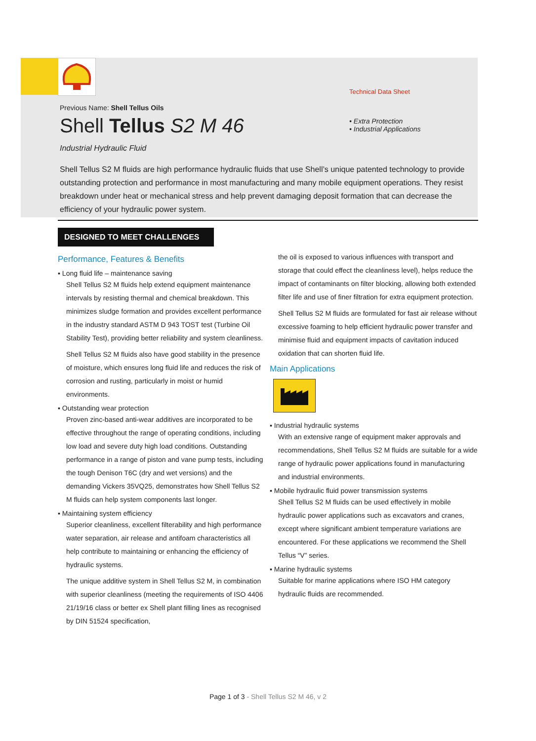Technical Data Sheet
• Extra Protection
• Industrial Applications
Previous Name: Shell Tellus Oils
Shell Tellus S2 M 46
Industrial Hydraulic Fluid
Shell Tellus S2 M fluids are high performance hydraulic fluids that use Shell’s unique patented technology to provide outstanding protection and performance in most manufacturing and many mobile equipment operations. They resist breakdown under heat or mechanical stress and help prevent damaging deposit formation that can decrease the efficiency of your hydraulic power system.
DESIGNED TO MEET CHALLENGES
Performance, Features & Benefits
▪ Long fluid life – maintenance saving
Shell Tellus S2 M fluids help extend equipment maintenance intervals by resisting thermal and chemical breakdown. This minimizes sludge formation and provides excellent performance in the industry standard ASTM D 943 TOST test (Turbine Oil Stability Test), providing better reliability and system cleanliness.
Shell Tellus S2 M fluids also have good stability in the presence of moisture, which ensures long fluid life and reduces the risk of corrosion and rusting, particularly in moist or humid environments.
▪ Outstanding wear protection
Proven zinc-based anti-wear additives are incorporated to be effective throughout the range of operating conditions, including low load and severe duty high load conditions. Outstanding performance in a range of piston and vane pump tests, including the tough Denison T6C (dry and wet versions) and the demanding Vickers 35VQ25, demonstrates how Shell Tellus S2 M fluids can help system components last longer.
▪ Maintaining system efficiency
Superior cleanliness, excellent filterability and high performance water separation, air release and antifoam characteristics all help contribute to maintaining or enhancing the efficiency of hydraulic systems.
The unique additive system in Shell Tellus S2 M, in combination with superior cleanliness (meeting the requirements of ISO 4406 21/19/16 class or better ex Shell plant filling lines as recognised by DIN 51524 specification,
the oil is exposed to various influences with transport and storage that could effect the cleanliness level), helps reduce the impact of contaminants on filter blocking, allowing both extended filter life and use of finer filtration for extra equipment protection.
Shell Tellus S2 M fluids are formulated for fast air release without excessive foaming to help efficient hydraulic power transfer and minimise fluid and equipment impacts of cavitation induced oxidation that can shorten fluid life.
Main Applications
▪ Industrial hydraulic systems
With an extensive range of equipment maker approvals and recommendations, Shell Tellus S2 M fluids are suitable for a wide range of hydraulic power applications found in manufacturing and industrial environments.
▪ Mobile hydraulic fluid power transmission systems
Shell Tellus S2 M fluids can be used effectively in mobile hydraulic power applications such as excavators and cranes, except where significant ambient temperature variations are encountered. For these applications we recommend the Shell Tellus “V” series.
▪ Marine hydraulic systems
Suitable for marine applications where ISO HM category hydraulic fluids are recommended.
Page 1 of 3 - Shell Tellus S2 M 46, v 2